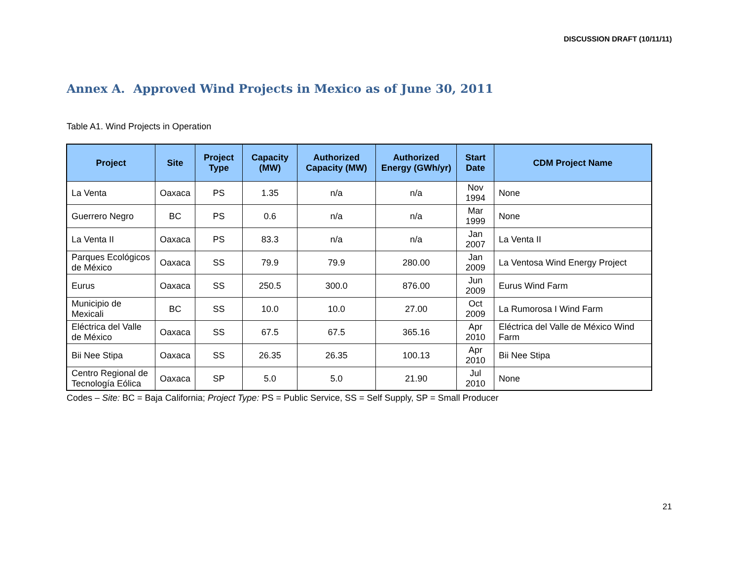DISCUSSION DRAFT (10/11/11)
Annex A. Approved Wind Projects in Mexico as of June 30, 2011
Table A1. Wind Projects in Operation
| Project | Site | Project Type | Capacity (MW) | Authorized Capacity (MW) | Authorized Energy (GWh/yr) | Start Date | CDM Project Name |
| --- | --- | --- | --- | --- | --- | --- | --- |
| La Venta | Oaxaca | PS | 1.35 | n/a | n/a | Nov 1994 | None |
| Guerrero Negro | BC | PS | 0.6 | n/a | n/a | Mar 1999 | None |
| La Venta II | Oaxaca | PS | 83.3 | n/a | n/a | Jan 2007 | La Venta II |
| Parques Ecológicos de México | Oaxaca | SS | 79.9 | 79.9 | 280.00 | Jan 2009 | La Ventosa Wind Energy Project |
| Eurus | Oaxaca | SS | 250.5 | 300.0 | 876.00 | Jun 2009 | Eurus Wind Farm |
| Municipio de Mexicali | BC | SS | 10.0 | 10.0 | 27.00 | Oct 2009 | La Rumorosa I Wind Farm |
| Eléctrica del Valle de México | Oaxaca | SS | 67.5 | 67.5 | 365.16 | Apr 2010 | Eléctrica del Valle de México Wind Farm |
| Bii Nee Stipa | Oaxaca | SS | 26.35 | 26.35 | 100.13 | Apr 2010 | Bii Nee Stipa |
| Centro Regional de Tecnología Eólica | Oaxaca | SP | 5.0 | 5.0 | 21.90 | Jul 2010 | None |
Codes – Site: BC = Baja California; Project Type: PS = Public Service, SS = Self Supply, SP = Small Producer
21